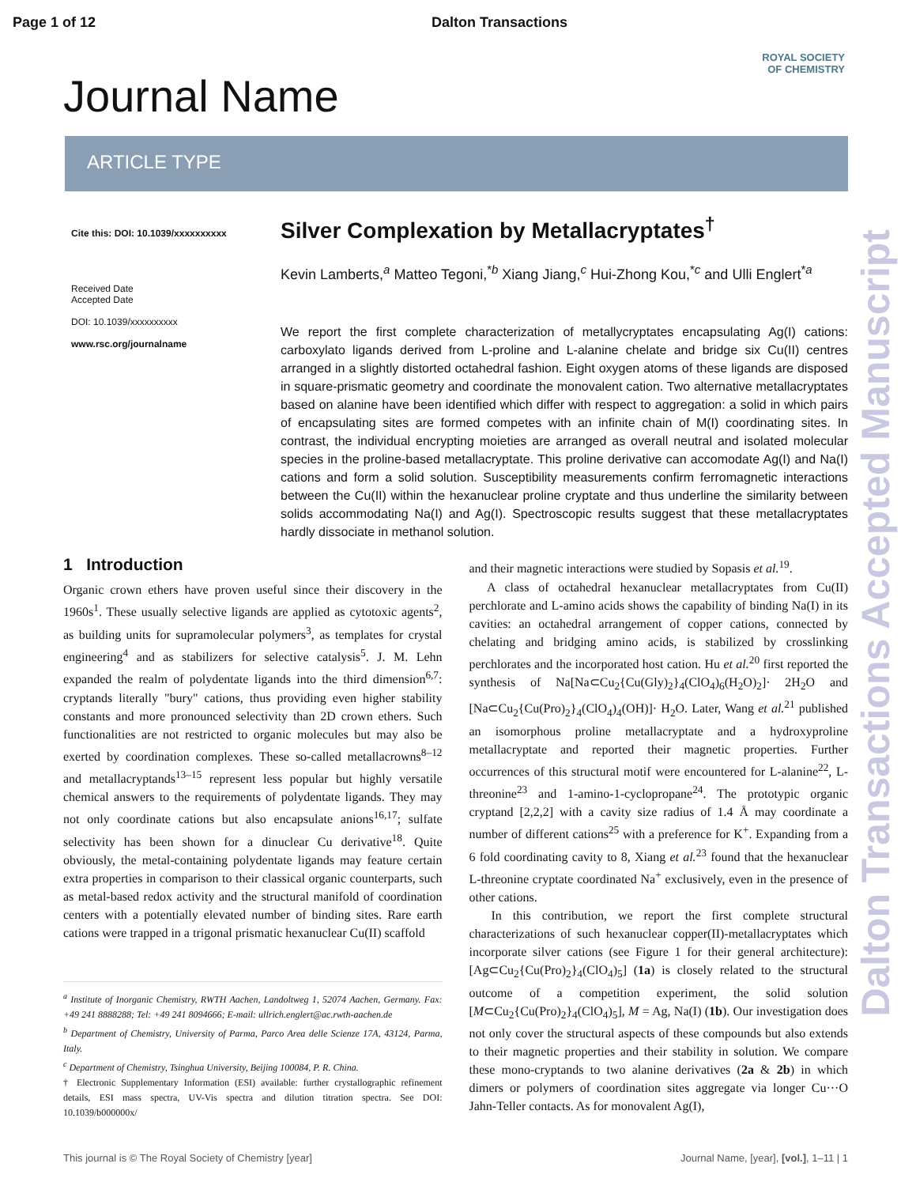Page 1 of 12 Dalton Transactions
ROYAL SOCIETY
OF CHEMISTRY
Journal Name
ARTICLE TYPE
Cite this: DOI: 10.1039/xxxxxxxxxx
Received Date
Accepted Date
DOI: 10.1039/xxxxxxxxxx
www.rsc.org/journalname
Silver Complexation by Metallacryptates<sup>†</sup>
Kevin Lamberts,<sup>a</sup> Matteo Tegoni,<sup>*b</sup> Xiang Jiang,<sup>c</sup> Hui-Zhong Kou,<sup>*c</sup> and Ulli Englert<sup>*a</sup>
We report the first complete characterization of metallycryptates encapsulating Ag(I) cations: carboxylato ligands derived from L-proline and L-alanine chelate and bridge six Cu(II) centres arranged in a slightly distorted octahedral fashion. Eight oxygen atoms of these ligands are disposed in square-prismatic geometry and coordinate the monovalent cation. Two alternative metallacryptates based on alanine have been identified which differ with respect to aggregation: a solid in which pairs of encapsulating sites are formed competes with an infinite chain of M(I) coordinating sites. In contrast, the individual encrypting moieties are arranged as overall neutral and isolated molecular species in the proline-based metallacryptate. This proline derivative can accomodate Ag(I) and Na(I) cations and form a solid solution. Susceptibility measurements confirm ferromagnetic interactions between the Cu(II) within the hexanuclear proline cryptate and thus underline the similarity between solids accommodating Na(I) and Ag(I). Spectroscopic results suggest that these metallacryptates hardly dissociate in methanol solution.
1 Introduction
Organic crown ethers have proven useful since their discovery in the 1960s<sup>1</sup>. These usually selective ligands are applied as cytotoxic agents<sup>2</sup>, as building units for supramolecular polymers<sup>3</sup>, as templates for crystal engineering<sup>4</sup> and as stabilizers for selective catalysis<sup>5</sup>. J. M. Lehn expanded the realm of polydentate ligands into the third dimension<sup>6,7</sup>: cryptands literally "bury" cations, thus providing even higher stability constants and more pronounced selectivity than 2D crown ethers. Such functionalities are not restricted to organic molecules but may also be exerted by coordination complexes. These so-called metallacrowns<sup>8–12</sup> and metallacryptands<sup>13–15</sup> represent less popular but highly versatile chemical answers to the requirements of polydentate ligands. They may not only coordinate cations but also encapsulate anions<sup>16,17</sup>; sulfate selectivity has been shown for a dinuclear Cu derivative<sup>18</sup>. Quite obviously, the metal-containing polydentate ligands may feature certain extra properties in comparison to their classical organic counterparts, such as metal-based redox activity and the structural manifold of coordination centers with a potentially elevated number of binding sites. Rare earth cations were trapped in a trigonal prismatic hexanuclear Cu(II) scaffold
<sup>a</sup> Institute of Inorganic Chemistry, RWTH Aachen, Landoltweg 1, 52074 Aachen, Germany. Fax: +49 241 8888288; Tel: +49 241 8094666; E-mail: ullrich.englert@ac.rwth-aachen.de
<sup>b</sup> Department of Chemistry, University of Parma, Parco Area delle Scienze 17A, 43124, Parma, Italy.
<sup>c</sup> Department of Chemistry, Tsinghua University, Beijing 100084, P. R. China.
† Electronic Supplementary Information (ESI) available: further crystallographic refinement details, ESI mass spectra, UV-Vis spectra and dilution titration spectra. See DOI: 10.1039/b000000x/
and their magnetic interactions were studied by Sopasis et al.<sup>19</sup>.
A class of octahedral hexanuclear metallacryptates from Cu(II) perchlorate and L-amino acids shows the capability of binding Na(I) in its cavities: an octahedral arrangement of copper cations, connected by chelating and bridging amino acids, is stabilized by crosslinking perchlorates and the incorporated host cation. Hu et al.<sup>20</sup> first reported the synthesis of Na[Na⊂Cu<sub>2</sub>{Cu(Gly)<sub>2</sub>}<sub>4</sub>(ClO<sub>4</sub>)<sub>6</sub>(H<sub>2</sub>O)<sub>2</sub>]· 2H<sub>2</sub>O and [Na⊂Cu<sub>2</sub>{Cu(Pro)<sub>2</sub>}<sub>4</sub>(ClO<sub>4</sub>)<sub>4</sub>(OH)]· H<sub>2</sub>O. Later, Wang et al.<sup>21</sup> published an isomorphous proline metallacryptate and a hydroxyproline metallacryptate and reported their magnetic properties. Further occurrences of this structural motif were encountered for L-alanine<sup>22</sup>, L-threonine<sup>23</sup> and 1-amino-1-cyclopropane<sup>24</sup>. The prototypic organic cryptand [2,2,2] with a cavity size radius of 1.4 Å may coordinate a number of different cations<sup>25</sup> with a preference for K<sup>+</sup>. Expanding from a 6 fold coordinating cavity to 8, Xiang et al.<sup>23</sup> found that the hexanuclear L-threonine cryptate coordinated Na<sup>+</sup> exclusively, even in the presence of other cations.
In this contribution, we report the first complete structural characterizations of such hexanuclear copper(II)-metallacryptates which incorporate silver cations (see Figure 1 for their general architecture): [Ag⊂Cu<sub>2</sub>{Cu(Pro)<sub>2</sub>}<sub>4</sub>(ClO<sub>4</sub>)<sub>5</sub>] (1a) is closely related to the structural outcome of a competition experiment, the solid solution [M⊂Cu<sub>2</sub>{Cu(Pro)<sub>2</sub>}<sub>4</sub>(ClO<sub>4</sub>)<sub>5</sub>], M = Ag, Na(I) (1b). Our investigation does not only cover the structural aspects of these compounds but also extends to their magnetic properties and their stability in solution. We compare these mono-cryptands to two alanine derivatives (2a & 2b) in which dimers or polymers of coordination sites aggregate via longer Cu···O Jahn-Teller contacts. As for monovalent Ag(I),
This journal is © The Royal Society of Chemistry [year] Journal Name, [year], [vol.], 1–11 | 1
Dalton Transactions Accepted Manuscript